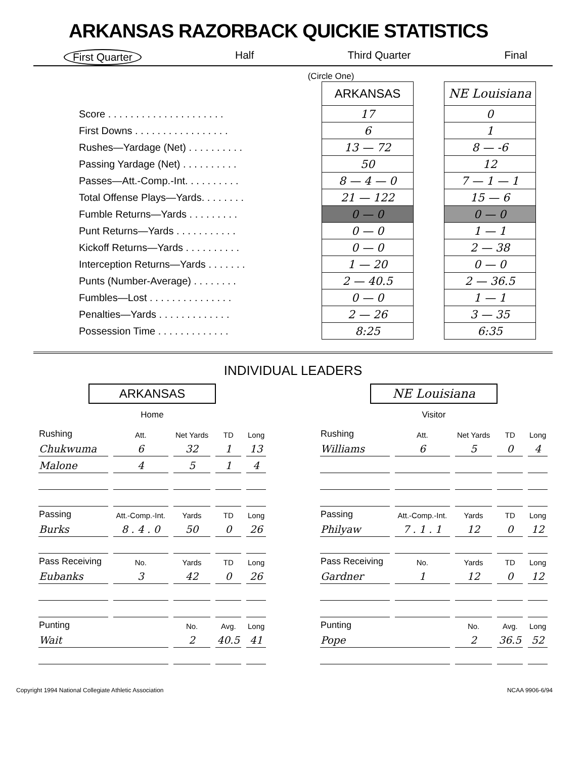ARKANSAS RAZORBACK QUICKIE STATISTICS
First Quarter Half Third Quarter Final
(Circle One)
| | ARKANSAS | | NE Louisiana |
| Score . . . . . . . . . . . . . . . . . . . . . | 17 | | 0 |
| First Downs . . . . . . . . . . . . . . . . . | 6 | | 1 |
| Rushes—Yardage (Net) . . . . . . . . . . | 13 — 72 | | 8 — -6 |
| Passing Yardage (Net) . . . . . . . . . . | 50 | | 12 |
| Passes—Att.-Comp.-Int. . . . . . . . . . | 8 — 4 — 0 | | 7 — 1 — 1 |
| Total Offense Plays—Yards. . . . . . . . | 21 — 122 | | 15 — 6 |
| Fumble Returns—Yards . . . . . . . . . | 0 — 0 | | 0 — 0 |
| Punt Returns—Yards . . . . . . . . . . . | 0 — 0 | | 1 — 1 |
| Kickoff Returns—Yards . . . . . . . . . . | 0 — 0 | | 2 — 38 |
| Interception Returns—Yards . . . . . . . | 1 — 20 | | 0 — 0 |
| Punts (Number-Average) . . . . . . . . | 2 — 40.5 | | 2 — 36.5 |
| Fumbles—Lost . . . . . . . . . . . . . . . | 0 — 0 | | 1 — 1 |
| Penalties—Yards . . . . . . . . . . . . . | 2 — 26 | | 3 — 35 |
| Possession Time . . . . . . . . . . . . . | 8:25 | | 6:35 |
INDIVIDUAL LEADERS
ARKANSAS
Home
| Rushing | Att. | Net Yards | TD | Long |
| --- | --- | --- | --- | --- |
| Chukwuma | 6 | 32 | 1 | 13 |
| Malone | 4 | 5 | 1 | 4 |
| Passing | Att.-Comp.-Int. | Yards | TD | Long |
| Burks | 8 . 4 . 0 | 50 | 0 | 26 |
| Pass Receiving | No. | Yards | TD | Long |
| Eubanks | 3 | 42 | 0 | 26 |
| Punting | | No. | Avg. | Long |
| Wait | | 2 | 40.5 | 41 |
NE Louisiana
Visitor
| Rushing | Att. | Net Yards | TD | Long |
| --- | --- | --- | --- | --- |
| Williams | 6 | 5 | 0 | 4 |
| Passing | Att.-Comp.-Int. | Yards | TD | Long |
| Philyaw | 7 . 1 . 1 | 12 | 0 | 12 |
| Pass Receiving | No. | Yards | TD | Long |
| Gardner | 1 | 12 | 0 | 12 |
| Punting | | No. | Avg. | Long |
| Pope | | 2 | 36.5 | 52 |
Copyright 1994 National Collegiate Athletic Association NCAA 9906-6/94